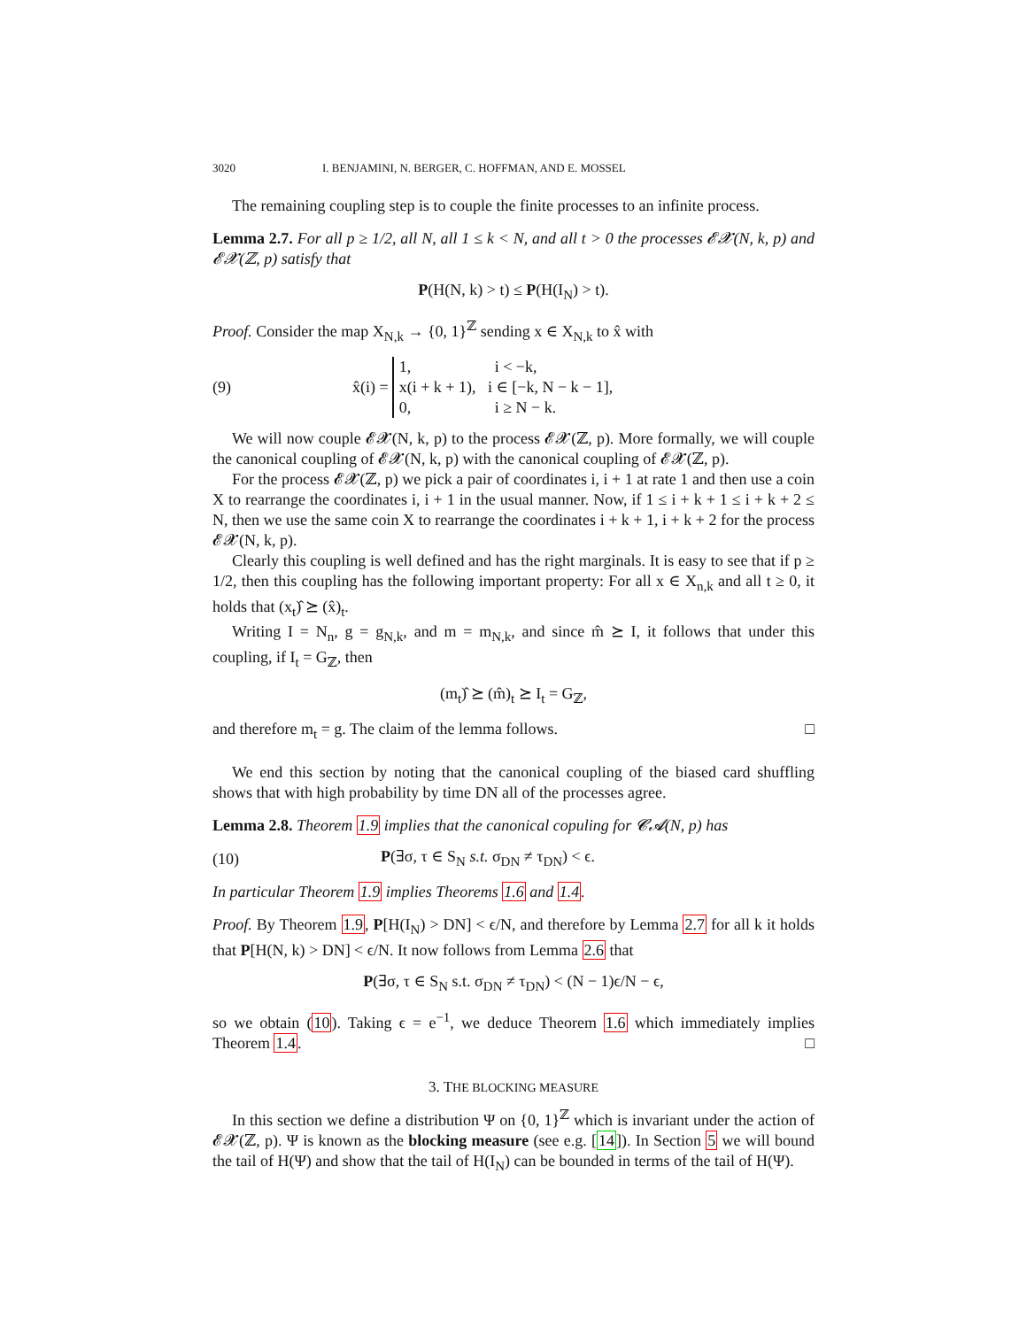3020 I. BENJAMINI, N. BERGER, C. HOFFMAN, AND E. MOSSEL
The remaining coupling step is to couple the finite processes to an infinite process.
Lemma 2.7. For all p ≥ 1/2, all N, all 1 ≤ k < N, and all t > 0 the processes 𝓔𝓧(N, k, p) and 𝓔𝓧(ℤ, p) satisfy that
P(H(N, k) > t) ≤ P(H(I<sub>N</sub>) > t).
Proof. Consider the map X<sub>N,k</sub> → {0, 1}<sup>ℤ</sup> sending x ∈ X<sub>N,k</sub> to x̂ with
(9) x̂(i) = 1, i < −k,
x(i + k + 1), i ∈ [−k, N − k − 1],
0, i ≥ N − k.
We will now couple 𝓔𝓧(N, k, p) to the process 𝓔𝓧(ℤ, p). More formally, we will couple the canonical coupling of 𝓔𝓧(N, k, p) with the canonical coupling of 𝓔𝓧(ℤ, p).
For the process 𝓔𝓧(ℤ, p) we pick a pair of coordinates i, i + 1 at rate 1 and then use a coin X to rearrange the coordinates i, i + 1 in the usual manner. Now, if 1 ≤ i + k + 1 ≤ i + k + 2 ≤ N, then we use the same coin X to rearrange the coordinates i + k + 1, i + k + 2 for the process 𝓔𝓧(N, k, p).
Clearly this coupling is well defined and has the right marginals. It is easy to see that if p ≥ 1/2, then this coupling has the following important property: For all x ∈ X<sub>n,k</sub> and all t ≥ 0, it holds that (x<sub>t</sub>)̂ ⪰ (x̂)<sub>t</sub>.
Writing I = N<sub>n</sub>, g = g<sub>N,k</sub>, and m = m<sub>N,k</sub>, and since m̂ ⪰ I, it follows that under this coupling, if I<sub>t</sub> = G<sub>ℤ</sub>, then
(m<sub>t</sub>)̂ ⪰ (m̂)<sub>t</sub> ⪰ I<sub>t</sub> = G<sub>ℤ</sub>,
and therefore m<sub>t</sub> = g. The claim of the lemma follows. □
We end this section by noting that the canonical coupling of the biased card shuffling shows that with high probability by time DN all of the processes agree.
Lemma 2.8. Theorem 1.9 implies that the canonical copuling for 𝓒𝓐(N, p) has
(10) P(∃σ, τ ∈ S<sub>N</sub> s.t. σ<sub>DN</sub> ≠ τ<sub>DN</sub>) < ϵ.
In particular Theorem 1.9 implies Theorems 1.6 and 1.4.
Proof. By Theorem 1.9, P[H(I<sub>N</sub>) > DN] < ϵ/N, and therefore by Lemma 2.7 for all k it holds that P[H(N, k) > DN] < ϵ/N. It now follows from Lemma 2.6 that
P(∃σ, τ ∈ S<sub>N</sub> s.t. σ<sub>DN</sub> ≠ τ<sub>DN</sub>) < (N − 1)ϵ/N − ϵ,
so we obtain (10). Taking ϵ = e<sup>−1</sup>, we deduce Theorem 1.6 which immediately implies Theorem 1.4. □
3. THE BLOCKING MEASURE
In this section we define a distribution Ψ on {0, 1}<sup>ℤ</sup> which is invariant under the action of 𝓔𝓧(ℤ, p). Ψ is known as the blocking measure (see e.g. [14]). In Section 5 we will bound the tail of H(Ψ) and show that the tail of H(I<sub>N</sub>) can be bounded in terms of the tail of H(Ψ).